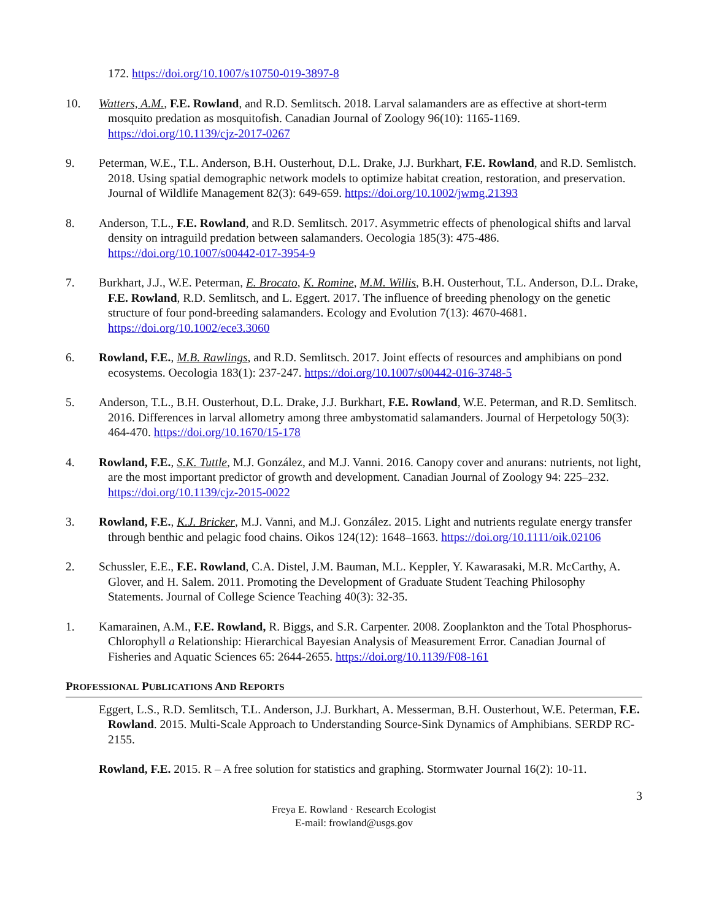172. https://doi.org/10.1007/s10750-019-3897-8
10. Watters, A.M., F.E. Rowland, and R.D. Semlitsch. 2018. Larval salamanders are as effective at short-term mosquito predation as mosquitofish. Canadian Journal of Zoology 96(10): 1165-1169. https://doi.org/10.1139/cjz-2017-0267
9. Peterman, W.E., T.L. Anderson, B.H. Ousterhout, D.L. Drake, J.J. Burkhart, F.E. Rowland, and R.D. Semlistch. 2018. Using spatial demographic network models to optimize habitat creation, restoration, and preservation. Journal of Wildlife Management 82(3): 649-659. https://doi.org/10.1002/jwmg.21393
8. Anderson, T.L., F.E. Rowland, and R.D. Semlitsch. 2017. Asymmetric effects of phenological shifts and larval density on intraguild predation between salamanders. Oecologia 185(3): 475-486. https://doi.org/10.1007/s00442-017-3954-9
7. Burkhart, J.J., W.E. Peterman, E. Brocato, K. Romine, M.M. Willis, B.H. Ousterhout, T.L. Anderson, D.L. Drake, F.E. Rowland, R.D. Semlitsch, and L. Eggert. 2017. The influence of breeding phenology on the genetic structure of four pond-breeding salamanders. Ecology and Evolution 7(13): 4670-4681. https://doi.org/10.1002/ece3.3060
6. Rowland, F.E., M.B. Rawlings, and R.D. Semlitsch. 2017. Joint effects of resources and amphibians on pond ecosystems. Oecologia 183(1): 237-247. https://doi.org/10.1007/s00442-016-3748-5
5. Anderson, T.L., B.H. Ousterhout, D.L. Drake, J.J. Burkhart, F.E. Rowland, W.E. Peterman, and R.D. Semlitsch. 2016. Differences in larval allometry among three ambystomatid salamanders. Journal of Herpetology 50(3): 464-470. https://doi.org/10.1670/15-178
4. Rowland, F.E., S.K. Tuttle, M.J. González, and M.J. Vanni. 2016. Canopy cover and anurans: nutrients, not light, are the most important predictor of growth and development. Canadian Journal of Zoology 94: 225–232. https://doi.org/10.1139/cjz-2015-0022
3. Rowland, F.E., K.J. Bricker, M.J. Vanni, and M.J. González. 2015. Light and nutrients regulate energy transfer through benthic and pelagic food chains. Oikos 124(12): 1648–1663. https://doi.org/10.1111/oik.02106
2. Schussler, E.E., F.E. Rowland, C.A. Distel, J.M. Bauman, M.L. Keppler, Y. Kawarasaki, M.R. McCarthy, A. Glover, and H. Salem. 2011. Promoting the Development of Graduate Student Teaching Philosophy Statements. Journal of College Science Teaching 40(3): 32-35.
1. Kamarainen, A.M., F.E. Rowland, R. Biggs, and S.R. Carpenter. 2008. Zooplankton and the Total Phosphorus-Chlorophyll a Relationship: Hierarchical Bayesian Analysis of Measurement Error. Canadian Journal of Fisheries and Aquatic Sciences 65: 2644-2655. https://doi.org/10.1139/F08-161
PROFESSIONAL PUBLICATIONS AND REPORTS
Eggert, L.S., R.D. Semlitsch, T.L. Anderson, J.J. Burkhart, A. Messerman, B.H. Ousterhout, W.E. Peterman, F.E. Rowland. 2015. Multi-Scale Approach to Understanding Source-Sink Dynamics of Amphibians. SERDP RC-2155.
Rowland, F.E. 2015. R – A free solution for statistics and graphing. Stormwater Journal 16(2): 10-11.
3
Freya E. Rowland · Research Ecologist
E-mail: frowland@usgs.gov